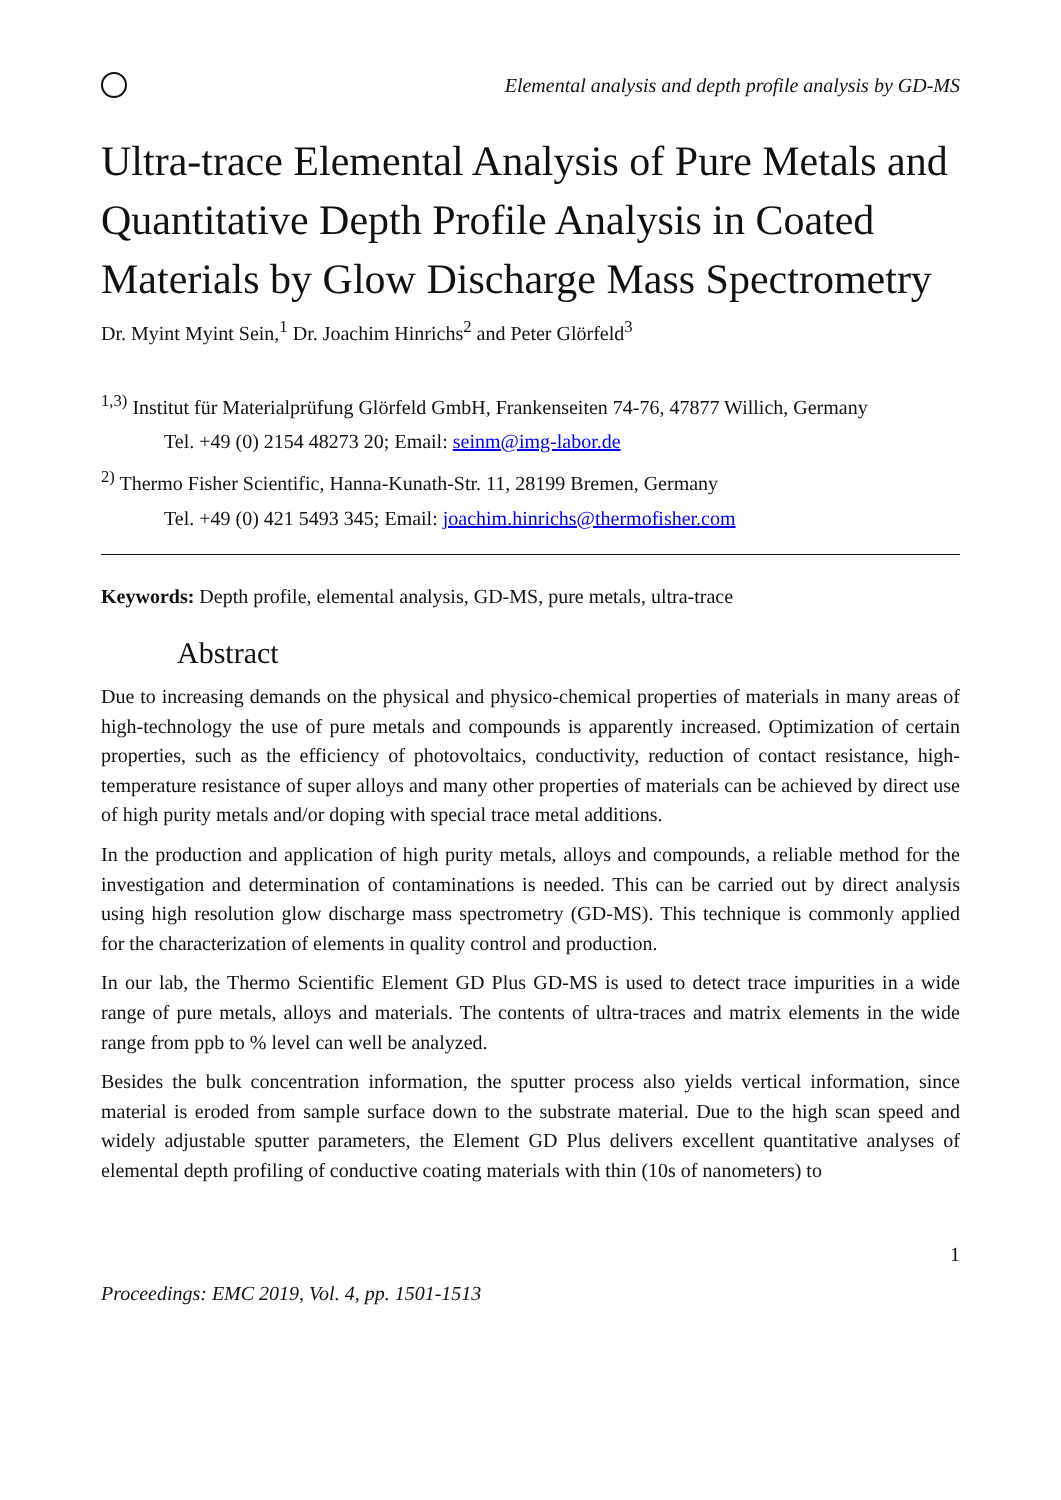Elemental analysis and depth profile analysis by GD-MS
Ultra-trace Elemental Analysis of Pure Metals and Quantitative Depth Profile Analysis in Coated Materials by Glow Discharge Mass Spectrometry
Dr. Myint Myint Sein,<sup>1</sup> Dr. Joachim Hinrichs<sup>2</sup> and Peter Glörfeld<sup>3</sup>
<sup>1,3)</sup> Institut für Materialprüfung Glörfeld GmbH, Frankenseiten 74-76, 47877 Willich, Germany
Tel. +49 (0) 2154 48273 20; Email: seinm@img-labor.de
<sup>2)</sup> Thermo Fisher Scientific, Hanna-Kunath-Str. 11, 28199 Bremen, Germany
Tel. +49 (0) 421 5493 345; Email: joachim.hinrichs@thermofisher.com
Keywords: Depth profile, elemental analysis, GD-MS, pure metals, ultra-trace
Abstract
Due to increasing demands on the physical and physico-chemical properties of materials in many areas of high-technology the use of pure metals and compounds is apparently increased. Optimization of certain properties, such as the efficiency of photovoltaics, conductivity, reduction of contact resistance, high-temperature resistance of super alloys and many other properties of materials can be achieved by direct use of high purity metals and/or doping with special trace metal additions.
In the production and application of high purity metals, alloys and compounds, a reliable method for the investigation and determination of contaminations is needed. This can be carried out by direct analysis using high resolution glow discharge mass spectrometry (GD-MS). This technique is commonly applied for the characterization of elements in quality control and production.
In our lab, the Thermo Scientific Element GD Plus GD-MS is used to detect trace impurities in a wide range of pure metals, alloys and materials. The contents of ultra-traces and matrix elements in the wide range from ppb to % level can well be analyzed.
Besides the bulk concentration information, the sputter process also yields vertical information, since material is eroded from sample surface down to the substrate material. Due to the high scan speed and widely adjustable sputter parameters, the Element GD Plus delivers excellent quantitative analyses of elemental depth profiling of conductive coating materials with thin (10s of nanometers) to
1
Proceedings: EMC 2019, Vol. 4, pp. 1501-1513